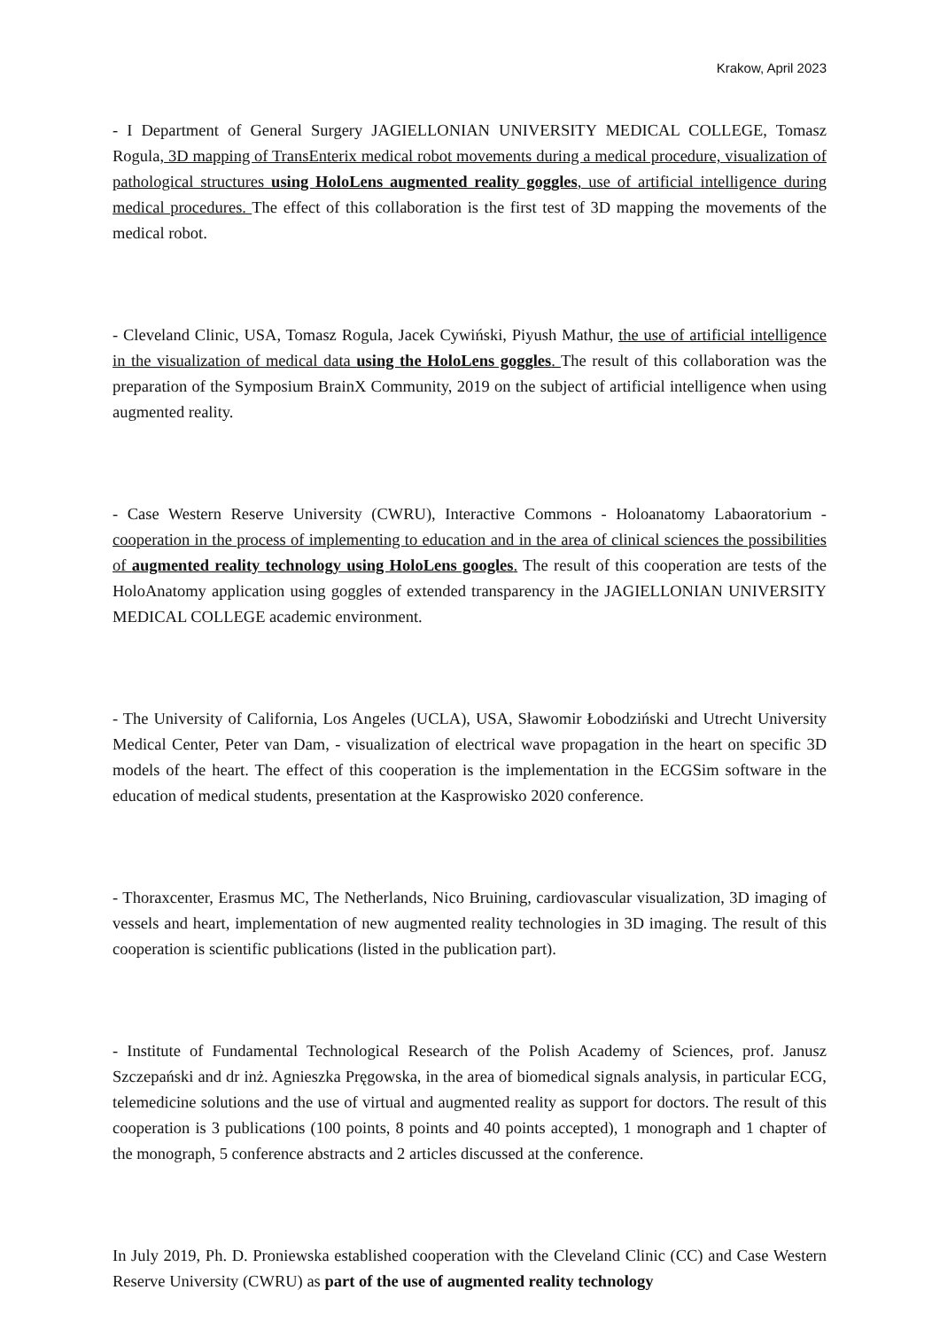Krakow, April 2023
- I Department of General Surgery JAGIELLONIAN UNIVERSITY MEDICAL COLLEGE, Tomasz Rogula, 3D mapping of TransEnterix medical robot movements during a medical procedure, visualization of pathological structures using HoloLens augmented reality goggles, use of artificial intelligence during medical procedures. The effect of this collaboration is the first test of 3D mapping the movements of the medical robot.
- Cleveland Clinic, USA, Tomasz Rogula, Jacek Cywiński, Piyush Mathur, the use of artificial intelligence in the visualization of medical data using the HoloLens goggles. The result of this collaboration was the preparation of the Symposium BrainX Community, 2019 on the subject of artificial intelligence when using augmented reality.
- Case Western Reserve University (CWRU), Interactive Commons - Holoanatomy Labaoratorium - cooperation in the process of implementing to education and in the area of clinical sciences the possibilities of augmented reality technology using HoloLens googles. The result of this cooperation are tests of the HoloAnatomy application using goggles of extended transparency in the JAGIELLONIAN UNIVERSITY MEDICAL COLLEGE academic environment.
- The University of California, Los Angeles (UCLA), USA, Sławomir Łobodziński and Utrecht University Medical Center, Peter van Dam, - visualization of electrical wave propagation in the heart on specific 3D models of the heart. The effect of this cooperation is the implementation in the ECGSim software in the education of medical students, presentation at the Kasprowisko 2020 conference.
- Thoraxcenter, Erasmus MC, The Netherlands, Nico Bruining, cardiovascular visualization, 3D imaging of vessels and heart, implementation of new augmented reality technologies in 3D imaging. The result of this cooperation is scientific publications (listed in the publication part).
- Institute of Fundamental Technological Research of the Polish Academy of Sciences, prof. Janusz Szczepański and dr inż. Agnieszka Pręgowska, in the area of biomedical signals analysis, in particular ECG, telemedicine solutions and the use of virtual and augmented reality as support for doctors. The result of this cooperation is 3 publications (100 points, 8 points and 40 points accepted), 1 monograph and 1 chapter of the monograph, 5 conference abstracts and 2 articles discussed at the conference.
In July 2019, Ph. D. Proniewska established cooperation with the Cleveland Clinic (CC) and Case Western Reserve University (CWRU) as part of the use of augmented reality technology